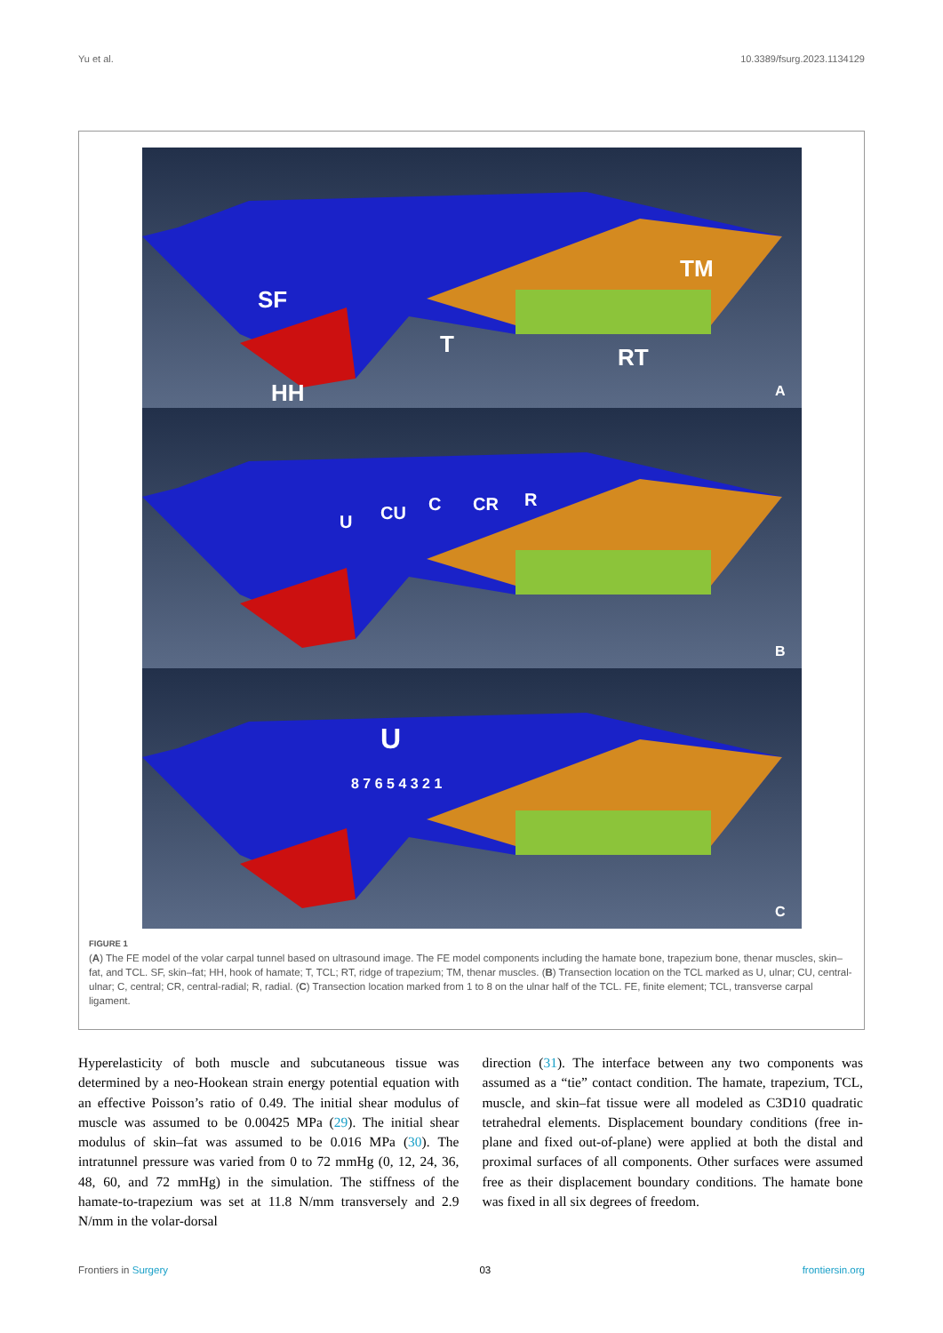Yu et al. 10.3389/fsurg.2023.1134129
SF
HH
T
RT
TM
A
U
CU
C
CR
R
B
U
8 7 6 5 4 3 2 1
C
FIGURE 1
(A) The FE model of the volar carpal tunnel based on ultrasound image. The FE model components including the hamate bone, trapezium bone, thenar muscles, skin–fat, and TCL. SF, skin–fat; HH, hook of hamate; T, TCL; RT, ridge of trapezium; TM, thenar muscles. (B) Transection location on the TCL marked as U, ulnar; CU, central-ulnar; C, central; CR, central-radial; R, radial. (C) Transection location marked from 1 to 8 on the ulnar half of the TCL. FE, finite element; TCL, transverse carpal ligament.
Hyperelasticity of both muscle and subcutaneous tissue was determined by a neo-Hookean strain energy potential equation with an effective Poisson’s ratio of 0.49. The initial shear modulus of muscle was assumed to be 0.00425 MPa (29). The initial shear modulus of skin–fat was assumed to be 0.016 MPa (30). The intratunnel pressure was varied from 0 to 72 mmHg (0, 12, 24, 36, 48, 60, and 72 mmHg) in the simulation. The stiffness of the hamate-to-trapezium was set at 11.8 N/mm transversely and 2.9 N/mm in the volar-dorsal
direction (31). The interface between any two components was assumed as a “tie” contact condition. The hamate, trapezium, TCL, muscle, and skin–fat tissue were all modeled as C3D10 quadratic tetrahedral elements. Displacement boundary conditions (free in-plane and fixed out-of-plane) were applied at both the distal and proximal surfaces of all components. Other surfaces were assumed free as their displacement boundary conditions. The hamate bone was fixed in all six degrees of freedom.
Frontiers in Surgery 03 frontiersin.org